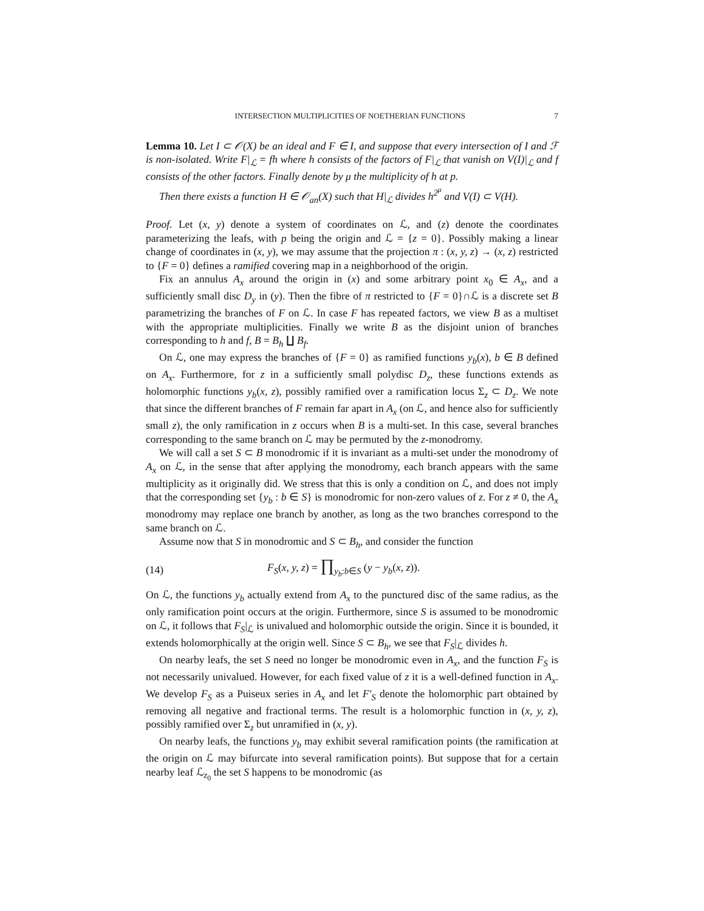INTERSECTION MULTIPLICITIES OF NOETHERIAN FUNCTIONS 7
Lemma 10. Let I ⊂ 𝒪(X) be an ideal and F ∈ I, and suppose that every intersection of I and ℱ is non-isolated. Write F|<sub>ℒ</sub> = fh where h consists of the factors of F|<sub>ℒ</sub> that vanish on V(I)|<sub>ℒ</sub> and f consists of the other factors. Finally denote by μ the multiplicity of h at p.
Then there exists a function H ∈ 𝒪<sub>an</sub>(X) such that H|<sub>ℒ</sub> divides h<sup>2<sup>μ</sup></sup> and V(I) ⊂ V(H).
Proof. Let (x, y) denote a system of coordinates on ℒ, and (z) denote the coordinates parameterizing the leafs, with p being the origin and ℒ = {z = 0}. Possibly making a linear change of coordinates in (x, y), we may assume that the projection π : (x, y, z) → (x, z) restricted to {F = 0} defines a ramified covering map in a neighborhood of the origin.
Fix an annulus A<sub>x</sub> around the origin in (x) and some arbitrary point x<sub>0</sub> ∈ A<sub>x</sub>, and a sufficiently small disc D<sub>y</sub> in (y). Then the fibre of π restricted to {F = 0}∩ℒ is a discrete set B parametrizing the branches of F on ℒ. In case F has repeated factors, we view B as a multiset with the appropriate multiplicities. Finally we write B as the disjoint union of branches corresponding to h and f, B = B<sub>h</sub> ∐ B<sub>f</sub>.
On ℒ, one may express the branches of {F = 0} as ramified functions y<sub>b</sub>(x), b ∈ B defined on A<sub>x</sub>. Furthermore, for z in a sufficiently small polydisc D<sub>z</sub>, these functions extends as holomorphic functions y<sub>b</sub>(x, z), possibly ramified over a ramification locus Σ<sub>z</sub> ⊂ D<sub>z</sub>. We note that since the different branches of F remain far apart in A<sub>x</sub> (on ℒ, and hence also for sufficiently small z), the only ramification in z occurs when B is a multi-set. In this case, several branches corresponding to the same branch on ℒ may be permuted by the z-monodromy.
We will call a set S ⊂ B monodromic if it is invariant as a multi-set under the monodromy of A<sub>x</sub> on ℒ, in the sense that after applying the monodromy, each branch appears with the same multiplicity as it originally did. We stress that this is only a condition on ℒ, and does not imply that the corresponding set {y<sub>b</sub> : b ∈ S} is monodromic for non-zero values of z. For z ≠ 0, the A<sub>x</sub> monodromy may replace one branch by another, as long as the two branches correspond to the same branch on ℒ.
Assume now that S in monodromic and S ⊂ B<sub>h</sub>, and consider the function
(14) F<sub>S</sub>(x, y, z) = ∏<sub>y<sub>b</sub>:b∈S</sub> (y − y<sub>b</sub>(x, z)).
On ℒ, the functions y<sub>b</sub> actually extend from A<sub>x</sub> to the punctured disc of the same radius, as the only ramification point occurs at the origin. Furthermore, since S is assumed to be monodromic on ℒ, it follows that F<sub>S</sub>|<sub>ℒ</sub> is univalued and holomorphic outside the origin. Since it is bounded, it extends holomorphically at the origin well. Since S ⊂ B<sub>h</sub>, we see that F<sub>S</sub>|<sub>ℒ</sub> divides h.
On nearby leafs, the set S need no longer be monodromic even in A<sub>x</sub>, and the function F<sub>S</sub> is not necessarily univalued. However, for each fixed value of z it is a well-defined function in A<sub>x</sub>. We develop F<sub>S</sub> as a Puiseux series in A<sub>x</sub> and let F′<sub>S</sub> denote the holomorphic part obtained by removing all negative and fractional terms. The result is a holomorphic function in (x, y, z), possibly ramified over Σ<sub>z</sub> but unramified in (x, y).
On nearby leafs, the functions y<sub>b</sub> may exhibit several ramification points (the ramification at the origin on ℒ may bifurcate into several ramification points). But suppose that for a certain nearby leaf ℒ<sub>z<sub>0</sub></sub> the set S happens to be monodromic (as